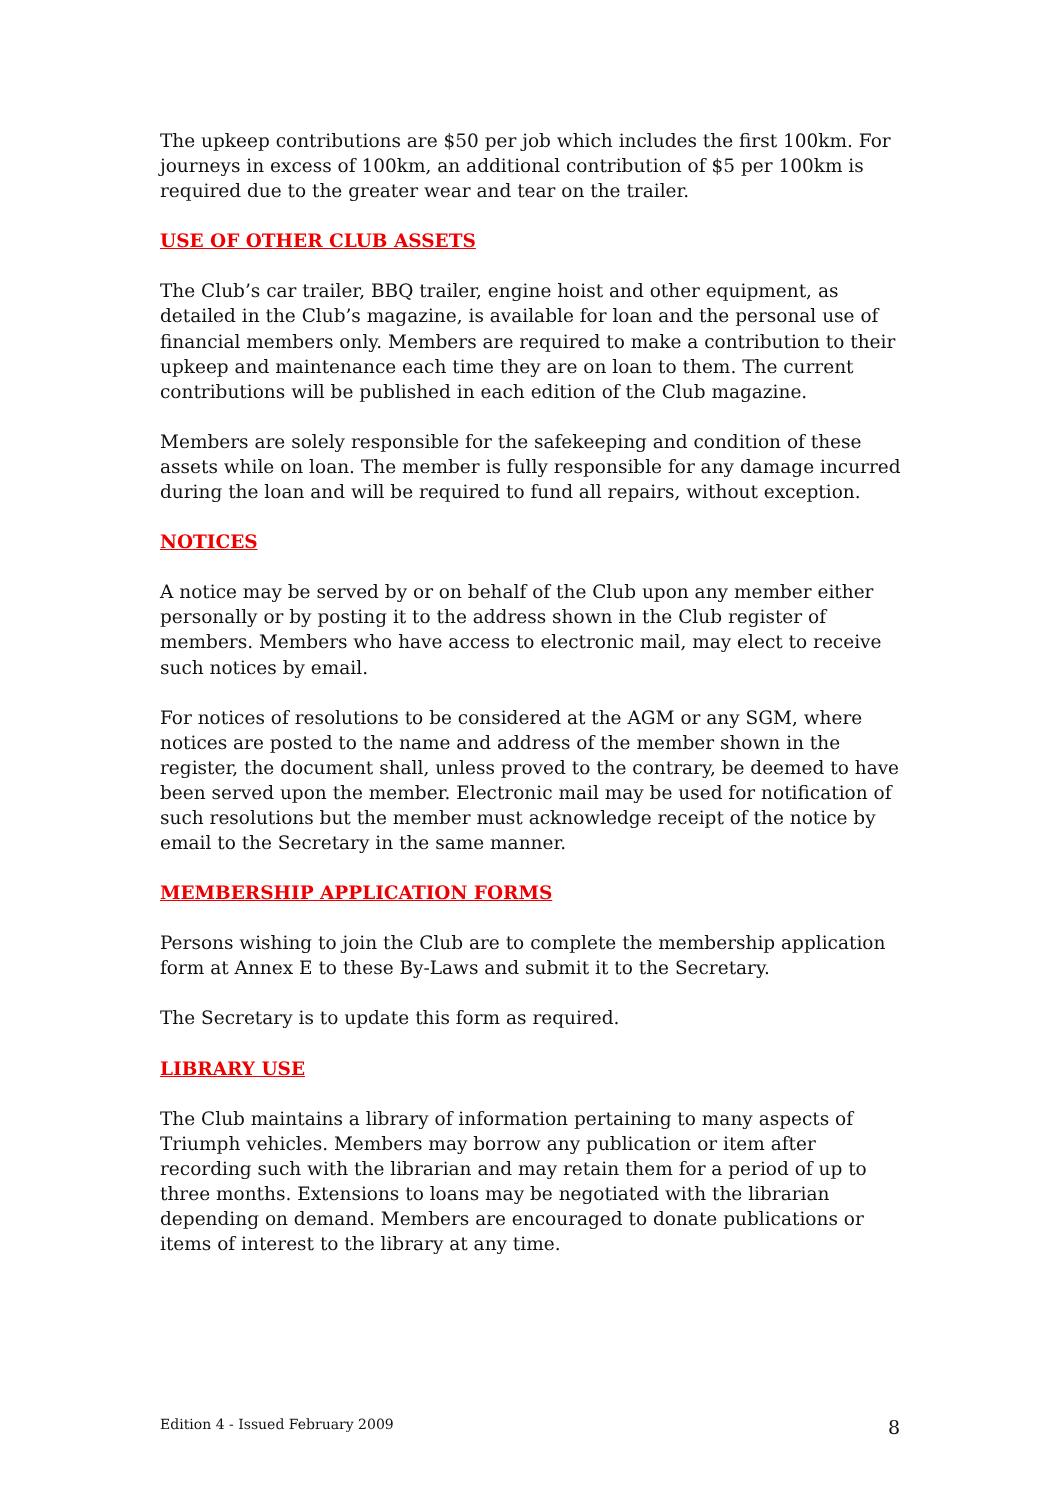The upkeep contributions are $50 per job which includes the first 100km. For journeys in excess of 100km, an additional contribution of $5 per 100km is required due to the greater wear and tear on the trailer.
USE OF OTHER CLUB ASSETS
The Club’s car trailer, BBQ trailer, engine hoist and other equipment, as detailed in the Club’s magazine, is available for loan and the personal use of financial members only. Members are required to make a contribution to their upkeep and maintenance each time they are on loan to them. The current contributions will be published in each edition of the Club magazine.
Members are solely responsible for the safekeeping and condition of these assets while on loan. The member is fully responsible for any damage incurred during the loan and will be required to fund all repairs, without exception.
NOTICES
A notice may be served by or on behalf of the Club upon any member either personally or by posting it to the address shown in the Club register of members. Members who have access to electronic mail, may elect to receive such notices by email.
For notices of resolutions to be considered at the AGM or any SGM, where notices are posted to the name and address of the member shown in the register, the document shall, unless proved to the contrary, be deemed to have been served upon the member. Electronic mail may be used for notification of such resolutions but the member must acknowledge receipt of the notice by email to the Secretary in the same manner.
MEMBERSHIP APPLICATION FORMS
Persons wishing to join the Club are to complete the membership application form at Annex E to these By-Laws and submit it to the Secretary.
The Secretary is to update this form as required.
LIBRARY USE
The Club maintains a library of information pertaining to many aspects of Triumph vehicles. Members may borrow any publication or item after recording such with the librarian and may retain them for a period of up to three months. Extensions to loans may be negotiated with the librarian depending on demand. Members are encouraged to donate publications or items of interest to the library at any time.
Edition 4 - Issued February 2009 8